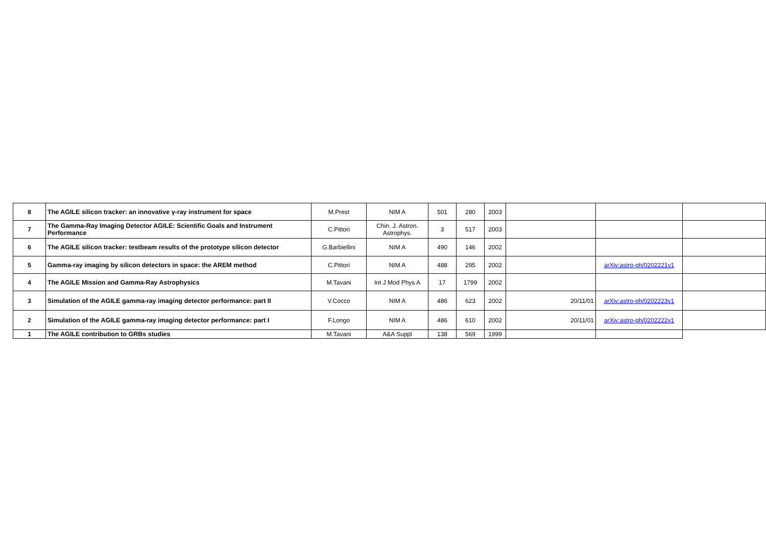| 8 | The AGILE silicon tracker: an innovative γ-ray instrument for space | M.Prest | NIM A | 501 | 280 | 2003 | | | |
| 7 | The Gamma-Ray Imaging Detector AGILE: Scientific Goals and Instrument Performance | C.Pittori | Chin. J. Astron. Astrophys. | 3 | 517 | 2003 | | | |
| 6 | The AGILE silicon tracker: testbeam results of the prototype silicon detector | G.Barbiellini | NIM A | 490 | 146 | 2002 | | | |
| 5 | Gamma-ray imaging by silicon detectors in space: the AREM method | C.Pittori | NIM A | 488 | 295 | 2002 | | arXiv:astro-ph/0202221v1 | |
| 4 | The AGILE Mission and Gamma-Ray Astrophysics | M.Tavani | Int J Mod Phys A | 17 | 1799 | 2002 | | | |
| 3 | Simulation of the AGILE gamma-ray imaging detector performance: part II | V.Cocco | NIM A | 486 | 623 | 2002 | 20/11/01 | arXiv:astro-ph/0202223v1 | |
| 2 | Simulation of the AGILE gamma-ray imaging detector performance: part I | F.Longo | NIM A | 486 | 610 | 2002 | 20/11/01 | arXiv:astro-ph/0202222v1 | |
| 1 | The AGILE contribution to GRBs studies | M.Tavani | A&A Suppl | 138 | 569 | 1999 | | | |